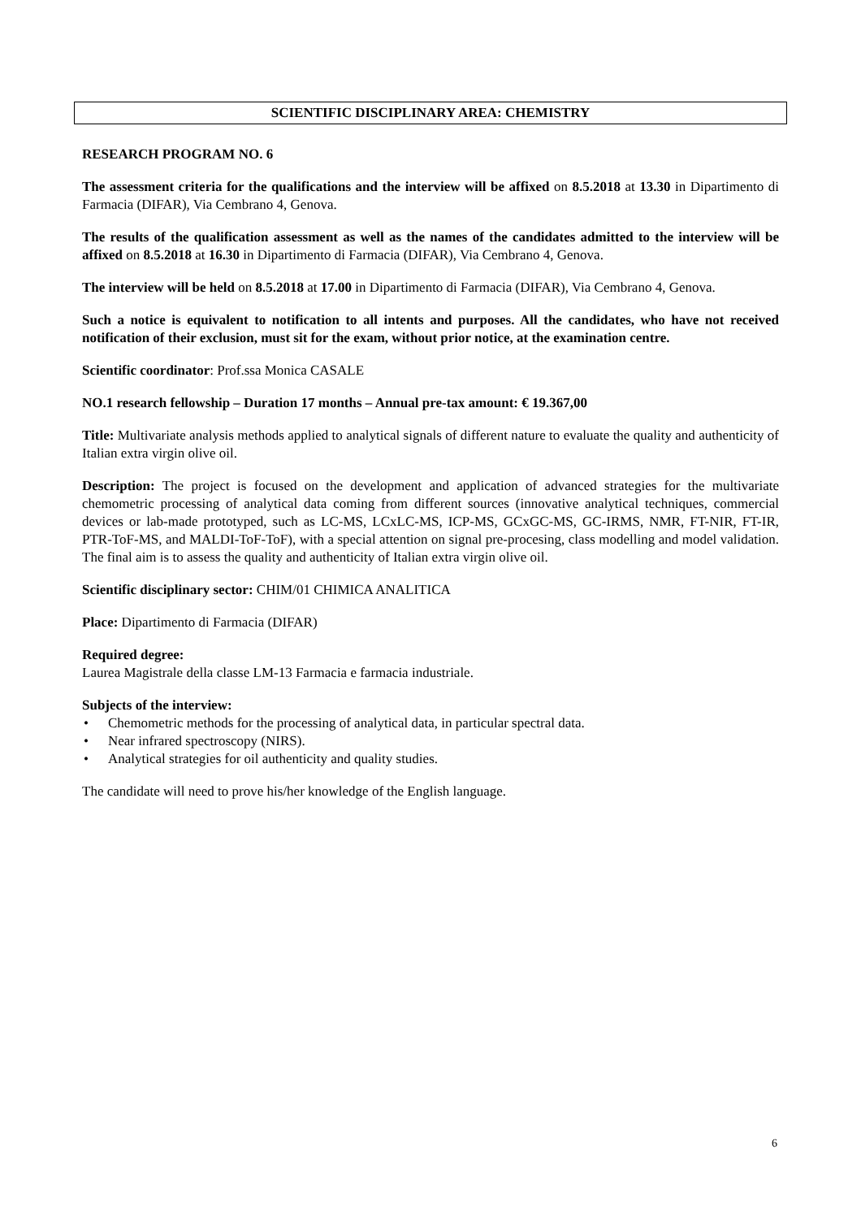SCIENTIFIC DISCIPLINARY AREA: CHEMISTRY
RESEARCH PROGRAM NO. 6
The assessment criteria for the qualifications and the interview will be affixed on 8.5.2018 at 13.30 in Dipartimento di Farmacia (DIFAR), Via Cembrano 4, Genova.
The results of the qualification assessment as well as the names of the candidates admitted to the interview will be affixed on 8.5.2018 at 16.30 in Dipartimento di Farmacia (DIFAR), Via Cembrano 4, Genova.
The interview will be held on 8.5.2018 at 17.00 in Dipartimento di Farmacia (DIFAR), Via Cembrano 4, Genova.
Such a notice is equivalent to notification to all intents and purposes. All the candidates, who have not received notification of their exclusion, must sit for the exam, without prior notice, at the examination centre.
Scientific coordinator: Prof.ssa Monica CASALE
NO.1 research fellowship – Duration 17 months – Annual pre-tax amount: € 19.367,00
Title: Multivariate analysis methods applied to analytical signals of different nature to evaluate the quality and authenticity of Italian extra virgin olive oil.
Description: The project is focused on the development and application of advanced strategies for the multivariate chemometric processing of analytical data coming from different sources (innovative analytical techniques, commercial devices or lab-made prototyped, such as LC-MS, LCxLC-MS, ICP-MS, GCxGC-MS, GC-IRMS, NMR, FT-NIR, FT-IR, PTR-ToF-MS, and MALDI-ToF-ToF), with a special attention on signal pre-procesing, class modelling and model validation. The final aim is to assess the quality and authenticity of Italian extra virgin olive oil.
Scientific disciplinary sector: CHIM/01 CHIMICA ANALITICA
Place: Dipartimento di Farmacia (DIFAR)
Required degree:
Laurea Magistrale della classe LM-13 Farmacia e farmacia industriale.
Subjects of the interview:
• Chemometric methods for the processing of analytical data, in particular spectral data.
• Near infrared spectroscopy (NIRS).
• Analytical strategies for oil authenticity and quality studies.
The candidate will need to prove his/her knowledge of the English language.
6